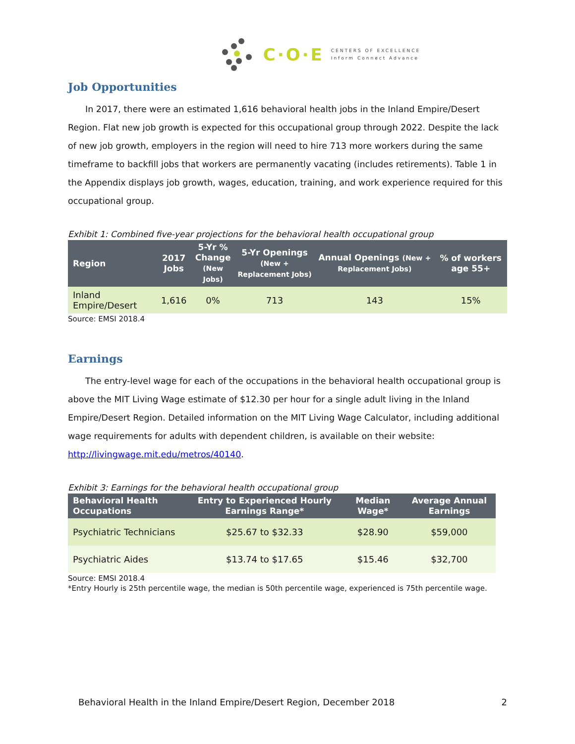C·O·E CENTERS OF EXCELLENCE
Inform Connect Advance
Job Opportunities
In 2017, there were an estimated 1,616 behavioral health jobs in the Inland Empire/Desert Region. Flat new job growth is expected for this occupational group through 2022. Despite the lack of new job growth, employers in the region will need to hire 713 more workers during the same timeframe to backfill jobs that workers are permanently vacating (includes retirements). Table 1 in the Appendix displays job growth, wages, education, training, and work experience required for this occupational group.
Exhibit 1: Combined five-year projections for the behavioral health occupational group
| Region | 2017 Jobs | 5-Yr % Change (New Jobs) | 5-Yr Openings (New + Replacement Jobs) | Annual Openings (New + Replacement Jobs) | % of workers age 55+ |
| --- | --- | --- | --- | --- | --- |
| Inland Empire/Desert | 1,616 | 0% | 713 | 143 | 15% |
Source: EMSI 2018.4
Earnings
The entry-level wage for each of the occupations in the behavioral health occupational group is above the MIT Living Wage estimate of $12.30 per hour for a single adult living in the Inland Empire/Desert Region. Detailed information on the MIT Living Wage Calculator, including additional wage requirements for adults with dependent children, is available on their website: http://livingwage.mit.edu/metros/40140.
Exhibit 3: Earnings for the behavioral health occupational group
| Behavioral Health Occupations | Entry to Experienced Hourly Earnings Range* | Median Wage* | Average Annual Earnings |
| --- | --- | --- | --- |
| Psychiatric Technicians | $25.67 to $32.33 | $28.90 | $59,000 |
| Psychiatric Aides | $13.74 to $17.65 | $15.46 | $32,700 |
Source: EMSI 2018.4
*Entry Hourly is 25th percentile wage, the median is 50th percentile wage, experienced is 75th percentile wage.
Behavioral Health in the Inland Empire/Desert Region, December 2018 2